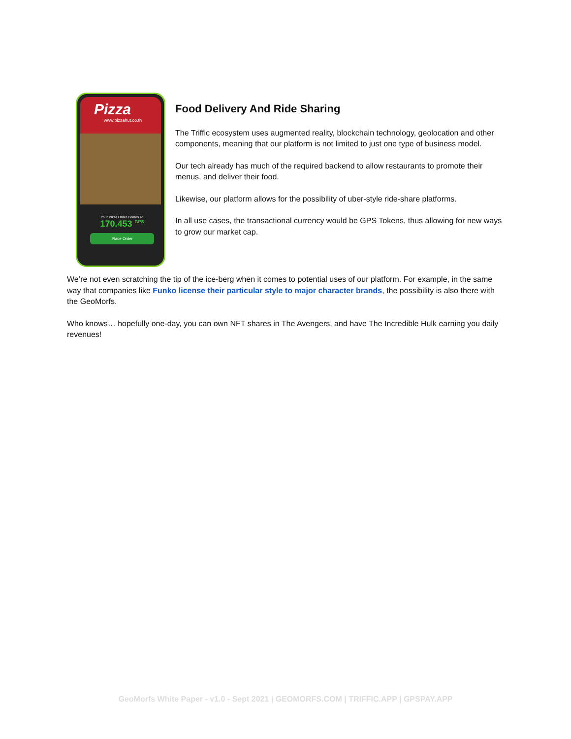Pizza
www.pizzahut.co.th
Your Pizza Order Comes To
170.453 <sup>GPS</sup>
Place Order
Food Delivery And Ride Sharing
The Triffic ecosystem uses augmented reality, blockchain technology, geolocation and other components, meaning that our platform is not limited to just one type of business model.
Our tech already has much of the required backend to allow restaurants to promote their menus, and deliver their food.
Likewise, our platform allows for the possibility of uber-style ride-share platforms.
In all use cases, the transactional currency would be GPS Tokens, thus allowing for new ways to grow our market cap.
We’re not even scratching the tip of the ice-berg when it comes to potential uses of our platform. For example, in the same way that companies like Funko license their particular style to major character brands, the possibility is also there with the GeoMorfs.
Who knows… hopefully one-day, you can own NFT shares in The Avengers, and have The Incredible Hulk earning you daily revenues!
GeoMorfs White Paper - v1.0 - Sept 2021 | GEOMORFS.COM | TRIFFIC.APP | GPSPAY.APP